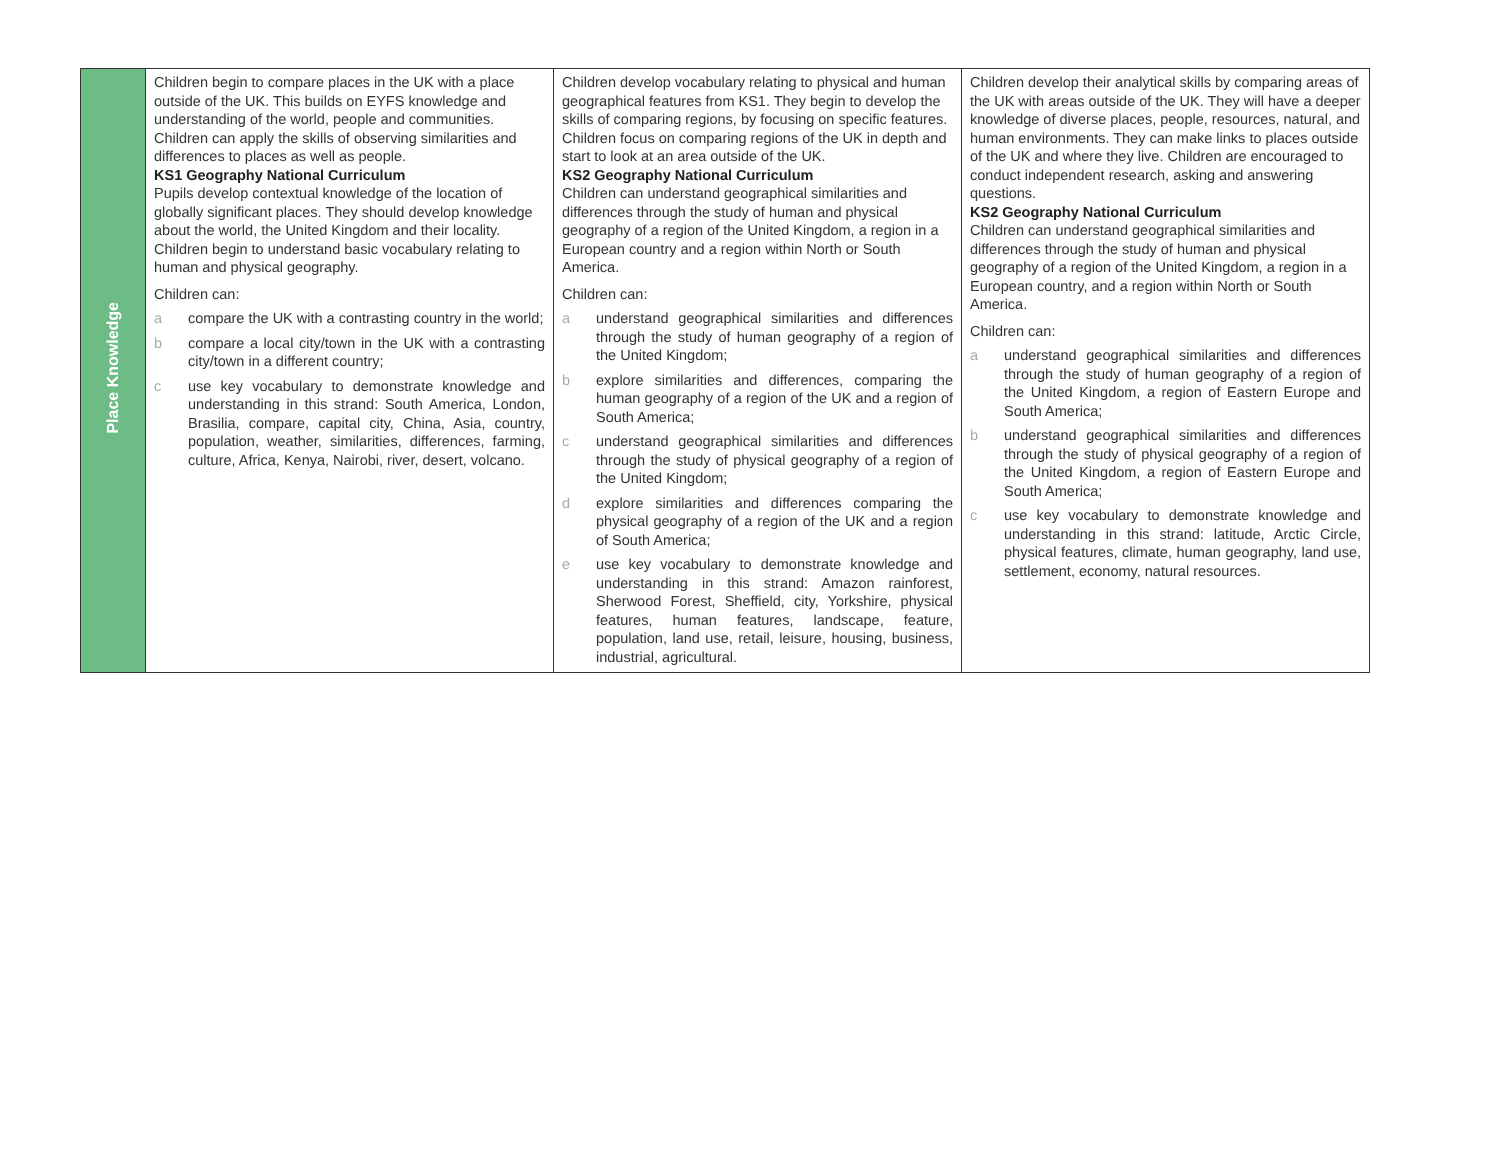| Place Knowledge | Children begin to compare places in the UK with a place outside of the UK. This builds on EYFS knowledge and understanding of the world, people and communities. Children can apply the skills of observing similarities and differences to places as well as people. KS1 Geography National Curriculum Pupils develop contextual knowledge of the location of globally significant places. They should develop knowledge about the world, the United Kingdom and their locality. Children begin to understand basic vocabulary relating to human and physical geography. Children can: a compare the UK with a contrasting country in the world; b compare a local city/town in the UK with a contrasting city/town in a different country; c use key vocabulary to demonstrate knowledge and understanding in this strand: South America, London, Brasilia, compare, capital city, China, Asia, country, population, weather, similarities, differences, farming, culture, Africa, Kenya, Nairobi, river, desert, volcano. | Children develop vocabulary relating to physical and human geographical features from KS1. They begin to develop the skills of comparing regions, by focusing on specific features. Children focus on comparing regions of the UK in depth and start to look at an area outside of the UK. KS2 Geography National Curriculum Children can understand geographical similarities and differences through the study of human and physical geography of a region of the United Kingdom, a region in a European country and a region within North or South America. Children can: a understand geographical similarities and differences through the study of human geography of a region of the United Kingdom; b explore similarities and differences, comparing the human geography of a region of the UK and a region of South America; c understand geographical similarities and differences through the study of physical geography of a region of the United Kingdom; d explore similarities and differences comparing the physical geography of a region of the UK and a region of South America; e use key vocabulary to demonstrate knowledge and understanding in this strand: Amazon rainforest, Sherwood Forest, Sheffield, city, Yorkshire, physical features, human features, landscape, feature, population, land use, retail, leisure, housing, business, industrial, agricultural. | Children develop their analytical skills by comparing areas of the UK with areas outside of the UK. They will have a deeper knowledge of diverse places, people, resources, natural, and human environments. They can make links to places outside of the UK and where they live. Children are encouraged to conduct independent research, asking and answering questions. KS2 Geography National Curriculum Children can understand geographical similarities and differences through the study of human and physical geography of a region of the United Kingdom, a region in a European country, and a region within North or South America. Children can: a understand geographical similarities and differences through the study of human geography of a region of the United Kingdom, a region of Eastern Europe and South America; b understand geographical similarities and differences through the study of physical geography of a region of the United Kingdom, a region of Eastern Europe and South America; c use key vocabulary to demonstrate knowledge and understanding in this strand: latitude, Arctic Circle, physical features, climate, human geography, land use, settlement, economy, natural resources. |